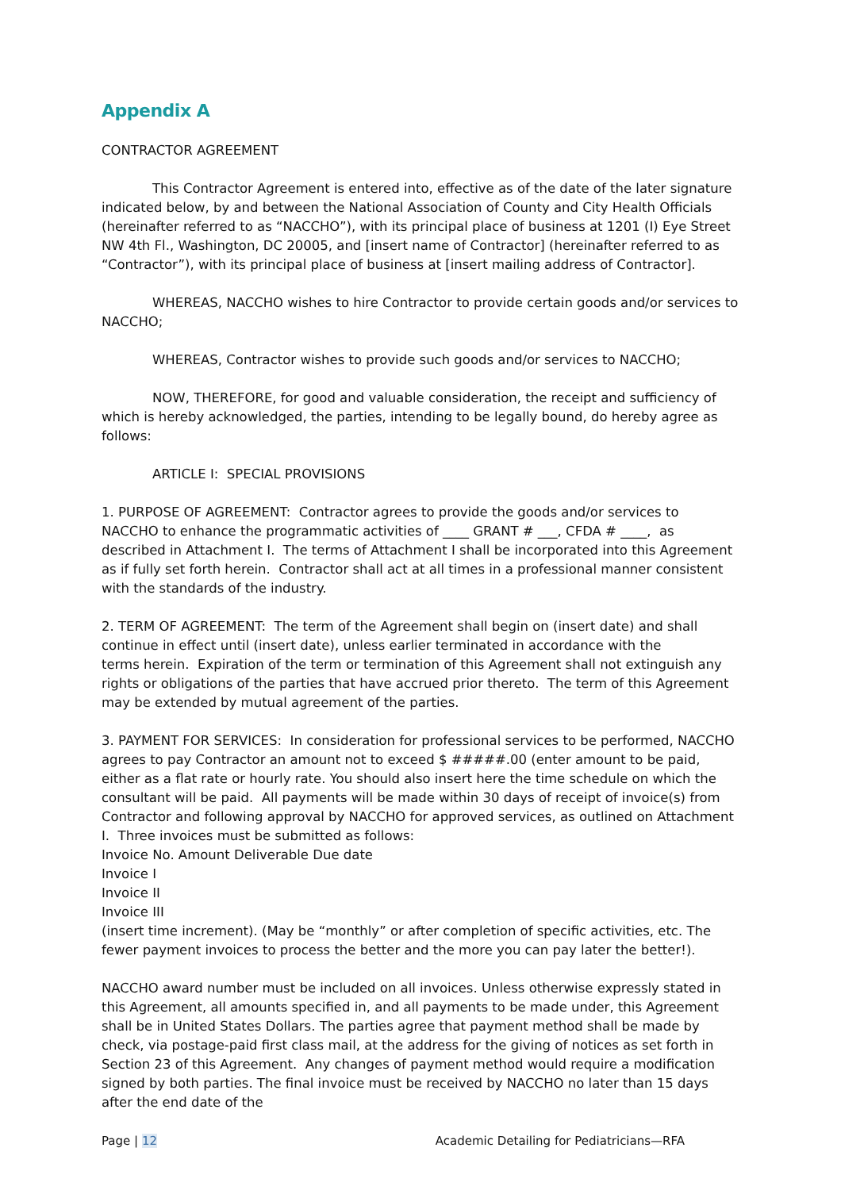Appendix A
CONTRACTOR AGREEMENT
This Contractor Agreement is entered into, effective as of the date of the later signature indicated below, by and between the National Association of County and City Health Officials (hereinafter referred to as “NACCHO”), with its principal place of business at 1201 (I) Eye Street NW 4th Fl., Washington, DC 20005, and [insert name of Contractor] (hereinafter referred to as “Contractor”), with its principal place of business at [insert mailing address of Contractor].
WHEREAS, NACCHO wishes to hire Contractor to provide certain goods and/or services to NACCHO;
WHEREAS, Contractor wishes to provide such goods and/or services to NACCHO;
NOW, THEREFORE, for good and valuable consideration, the receipt and sufficiency of which is hereby acknowledged, the parties, intending to be legally bound, do hereby agree as follows:
ARTICLE I: SPECIAL PROVISIONS
1. PURPOSE OF AGREEMENT: Contractor agrees to provide the goods and/or services to NACCHO to enhance the programmatic activities of ____ GRANT # ___, CFDA # ____, as described in Attachment I. The terms of Attachment I shall be incorporated into this Agreement as if fully set forth herein. Contractor shall act at all times in a professional manner consistent with the standards of the industry.
2. TERM OF AGREEMENT: The term of the Agreement shall begin on (insert date) and shall continue in effect until (insert date), unless earlier terminated in accordance with the
terms herein. Expiration of the term or termination of this Agreement shall not extinguish any rights or obligations of the parties that have accrued prior thereto. The term of this Agreement may be extended by mutual agreement of the parties.
3. PAYMENT FOR SERVICES: In consideration for professional services to be performed, NACCHO agrees to pay Contractor an amount not to exceed $ #####.00 (enter amount to be paid, either as a flat rate or hourly rate. You should also insert here the time schedule on which the consultant will be paid. All payments will be made within 30 days of receipt of invoice(s) from Contractor and following approval by NACCHO for approved services, as outlined on Attachment I. Three invoices must be submitted as follows:
Invoice No. Amount Deliverable Due date
Invoice I
Invoice II
Invoice III
(insert time increment). (May be “monthly” or after completion of specific activities, etc. The fewer payment invoices to process the better and the more you can pay later the better!).
NACCHO award number must be included on all invoices. Unless otherwise expressly stated in this Agreement, all amounts specified in, and all payments to be made under, this Agreement shall be in United States Dollars. The parties agree that payment method shall be made by check, via postage-paid first class mail, at the address for the giving of notices as set forth in Section 23 of this Agreement. Any changes of payment method would require a modification signed by both parties. The final invoice must be received by NACCHO no later than 15 days after the end date of the
Page | 12 Academic Detailing for Pediatricians—RFA